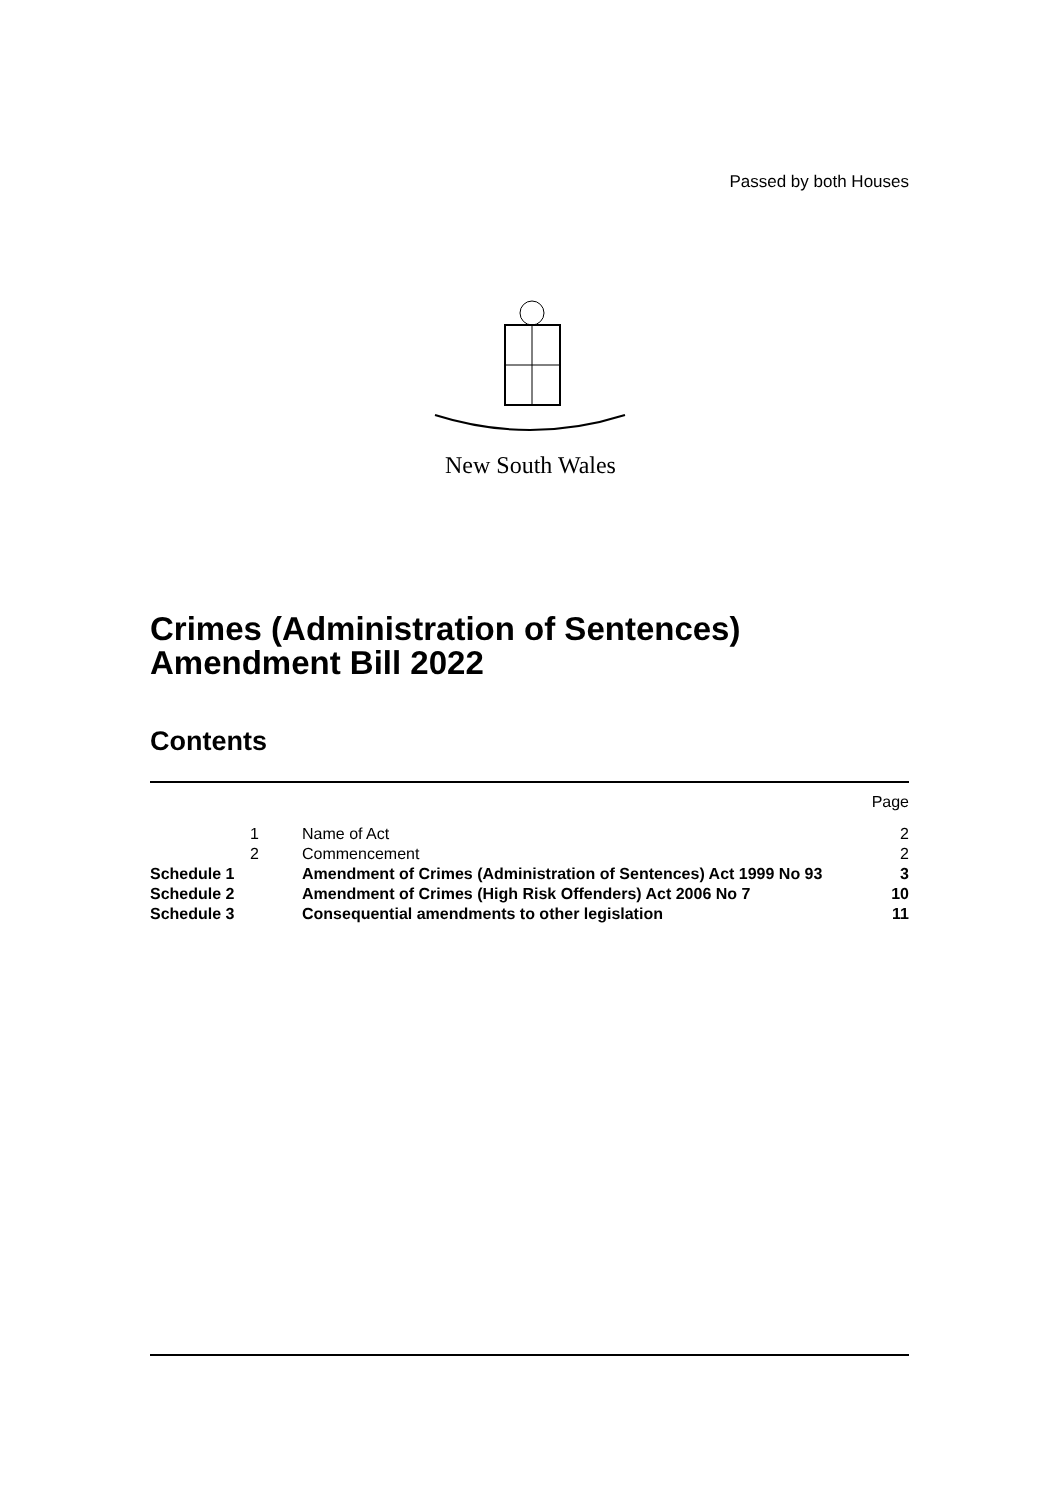Passed by both Houses
New South Wales
Crimes (Administration of Sentences)
Amendment Bill 2022
Contents
| | | | Page |
| | 1 | Name of Act | 2 |
| | 2 | Commencement | 2 |
| Schedule 1 | | Amendment of Crimes (Administration of Sentences) Act 1999 No 93 | 3 |
| Schedule 2 | | Amendment of Crimes (High Risk Offenders) Act 2006 No 7 | 10 |
| Schedule 3 | | Consequential amendments to other legislation | 11 |